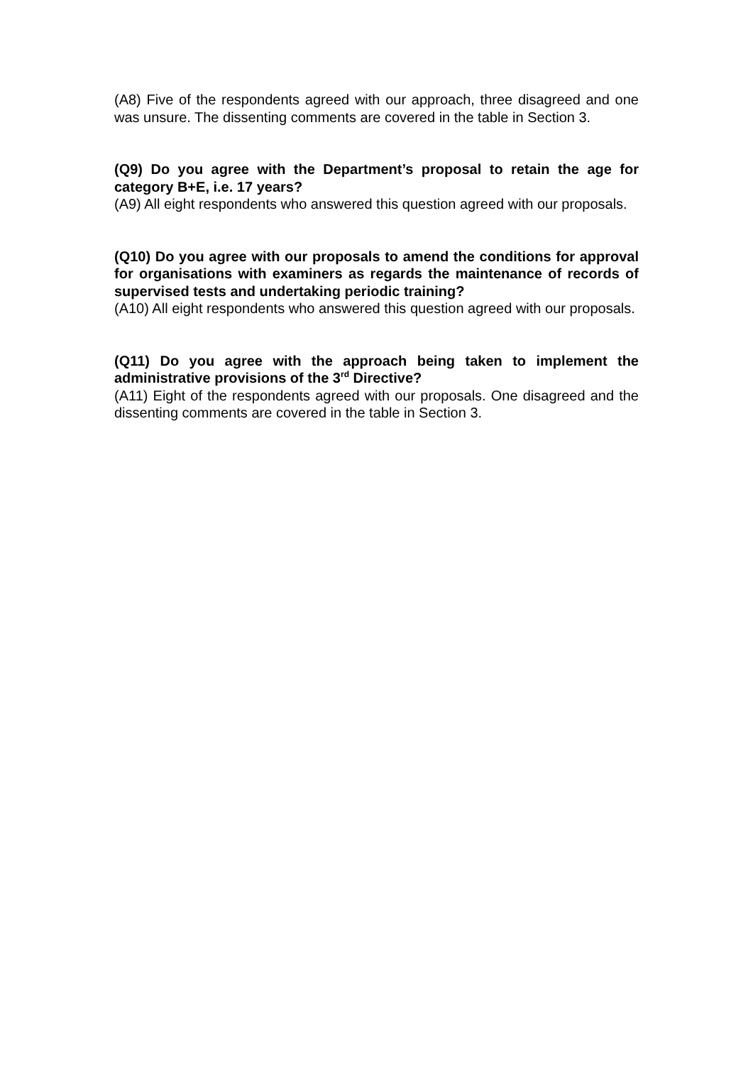(A8) Five of the respondents agreed with our approach, three disagreed and one was unsure. The dissenting comments are covered in the table in Section 3.
(Q9) Do you agree with the Department’s proposal to retain the age for category B+E, i.e. 17 years?
(A9) All eight respondents who answered this question agreed with our proposals.
(Q10) Do you agree with our proposals to amend the conditions for approval for organisations with examiners as regards the maintenance of records of supervised tests and undertaking periodic training?
(A10) All eight respondents who answered this question agreed with our proposals.
(Q11) Do you agree with the approach being taken to implement the administrative provisions of the 3<sup>rd</sup> Directive?
(A11) Eight of the respondents agreed with our proposals. One disagreed and the dissenting comments are covered in the table in Section 3.